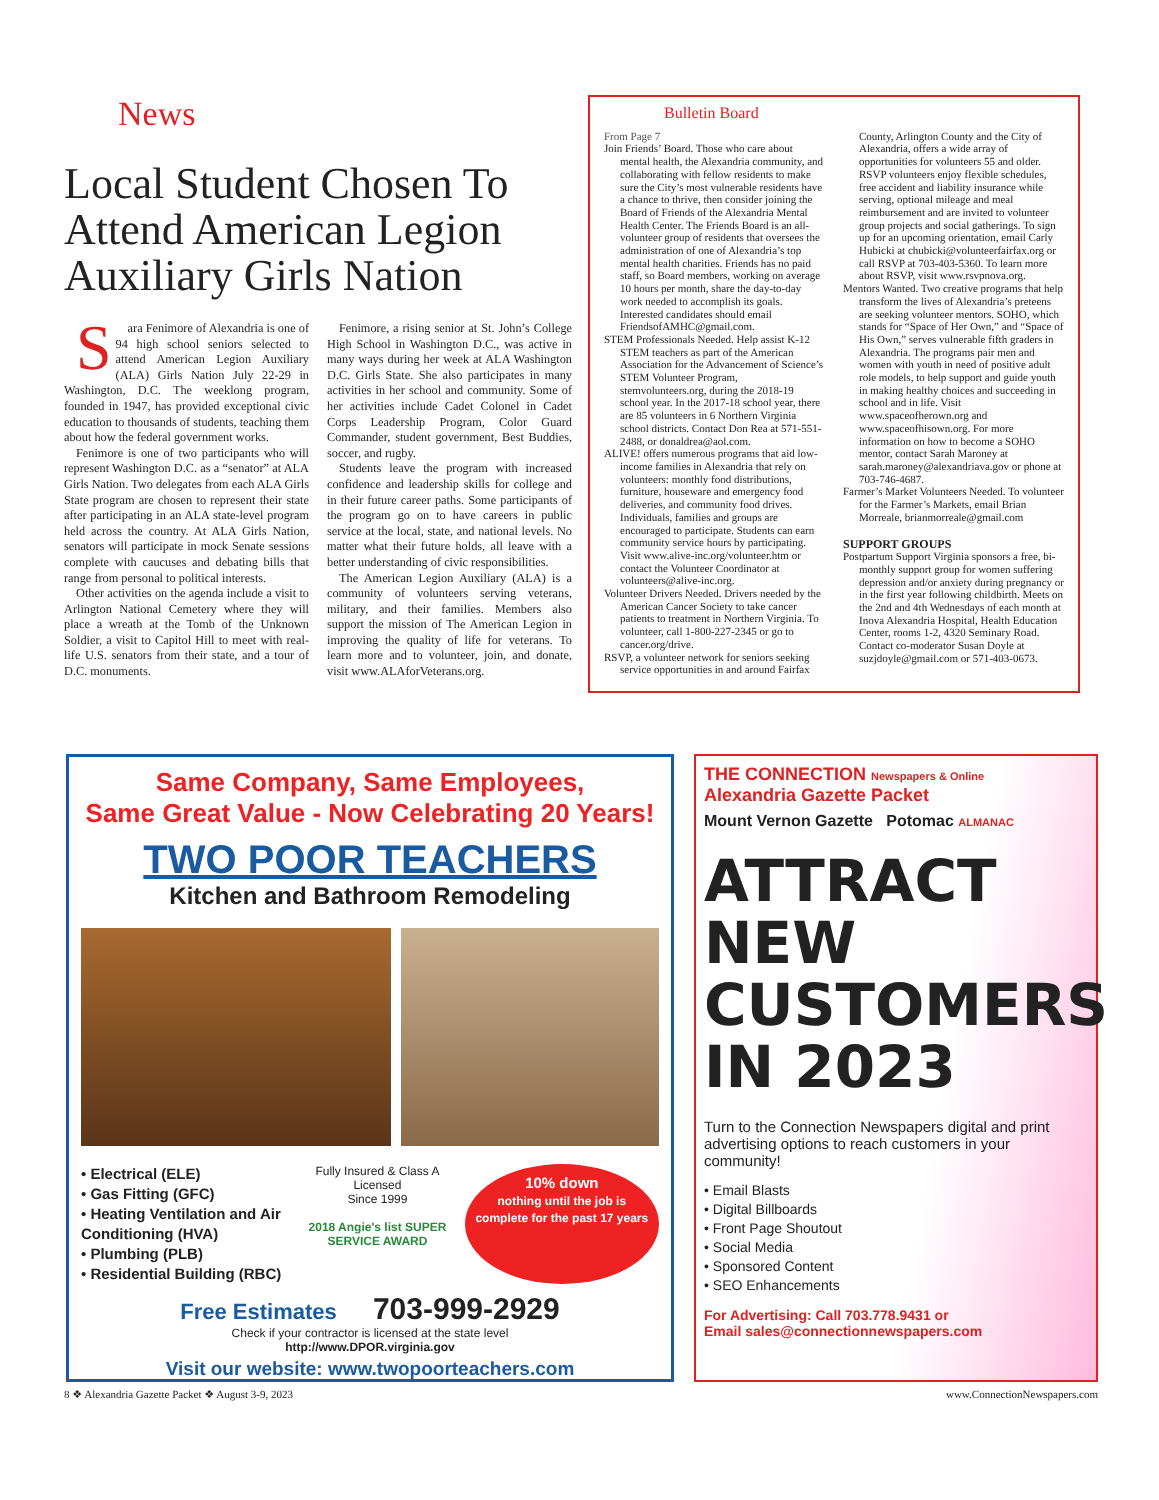News
Local Student Chosen To Attend American Legion Auxiliary Girls Nation
Sara Fenimore of Alexandria is one of 94 high school seniors selected to attend American Legion Auxiliary (ALA) Girls Nation July 22-29 in Washington, D.C. The weeklong program, founded in 1947, has provided exceptional civic education to thousands of students, teaching them about how the federal government works.
Fenimore is one of two participants who will represent Washington D.C. as a “senator” at ALA Girls Nation. Two delegates from each ALA Girls State program are chosen to represent their state after participating in an ALA state-level program held across the country. At ALA Girls Nation, senators will participate in mock Senate sessions complete with caucuses and debating bills that range from personal to political interests.
Other activities on the agenda include a visit to Arlington National Cemetery where they will place a wreath at the Tomb of the Unknown Soldier, a visit to Capitol Hill to meet with real-life U.S. senators from their state, and a tour of D.C. monuments.
Fenimore, a rising senior at St. John’s College High School in Washington D.C., was active in many ways during her week at ALA Washington D.C. Girls State. She also participates in many activities in her school and community. Some of her activities include Cadet Colonel in Cadet Corps Leadership Program, Color Guard Commander, student government, Best Buddies, soccer, and rugby.
Students leave the program with increased confidence and leadership skills for college and in their future career paths. Some participants of the program go on to have careers in public service at the local, state, and national levels. No matter what their future holds, all leave with a better understanding of civic responsibilities.
The American Legion Auxiliary (ALA) is a community of volunteers serving veterans, military, and their families. Members also support the mission of The American Legion in improving the quality of life for veterans. To learn more and to volunteer, join, and donate, visit www.ALAforVeterans.org.
Bulletin Board
From Page 7
Join Friends’ Board. Those who care about mental health, the Alexandria community, and collaborating with fellow residents to make sure the City’s most vulnerable residents have a chance to thrive, then consider joining the Board of Friends of the Alexandria Mental Health Center. The Friends Board is an all-volunteer group of residents that oversees the administration of one of Alexandria’s top mental health charities. Friends has no paid staff, so Board members, working on average 10 hours per month, share the day-to-day work needed to accomplish its goals. Interested candidates should email FriendsofAMHC@gmail.com.
STEM Professionals Needed. Help assist K-12 STEM teachers as part of the American Association for the Advancement of Science’s STEM Volunteer Program, stemvolunteers.org, during the 2018-19 school year. In the 2017-18 school year, there are 85 volunteers in 6 Northern Virginia school districts. Contact Don Rea at 571-551-2488, or donaldrea@aol.com.
ALIVE! offers numerous programs that aid low-income families in Alexandria that rely on volunteers: monthly food distributions, furniture, houseware and emergency food deliveries, and community food drives. Individuals, families and groups are encouraged to participate. Students can earn community service hours by participating. Visit www.alive-inc.org/volunteer.htm or contact the Volunteer Coordinator at volunteers@alive-inc.org.
Volunteer Drivers Needed. Drivers needed by the American Cancer Society to take cancer patients to treatment in Northern Virginia. To volunteer, call 1-800-227-2345 or go to cancer.org/drive.
RSVP, a volunteer network for seniors seeking service opportunities in and around Fairfax County, Arlington County and the City of Alexandria, offers a wide array of opportunities for volunteers 55 and older. RSVP volunteers enjoy flexible schedules, free accident and liability insurance while serving, optional mileage and meal reimbursement and are invited to volunteer group projects and social gatherings. To sign up for an upcoming orientation, email Carly Hubicki at chubicki@volunteerfairfax.org or call RSVP at 703-403-5360. To learn more about RSVP, visit www.rsvpnova.org.
Mentors Wanted. Two creative programs that help transform the lives of Alexandria’s preteens are seeking volunteer mentors. SOHO, which stands for “Space of Her Own,” and “Space of His Own,” serves vulnerable fifth graders in Alexandria. The programs pair men and women with youth in need of positive adult role models, to help support and guide youth in making healthy choices and succeeding in school and in life. Visit www.spaceofherown.org and www.spaceofhisown.org. For more information on how to become a SOHO mentor, contact Sarah Maroney at sarah.maroney@alexandriava.gov or phone at 703-746-4687.
Farmer’s Market Volunteers Needed. To volunteer for the Farmer’s Markets, email Brian Morreale, brianmorreale@gmail.com
SUPPORT GROUPS
Postpartum Support Virginia sponsors a free, bi-monthly support group for women suffering depression and/or anxiety during pregnancy or in the first year following childbirth. Meets on the 2nd and 4th Wednesdays of each month at Inova Alexandria Hospital, Health Education Center, rooms 1-2, 4320 Seminary Road. Contact co-moderator Susan Doyle at suzjdoyle@gmail.com or 571-403-0673.
Same Company, Same Employees,
Same Great Value - Now Celebrating 20 Years!
TWO POOR TEACHERS
Kitchen and Bathroom Remodeling
• Electrical (ELE)
• Gas Fitting (GFC)
• Heating Ventilation and Air Conditioning (HVA)
• Plumbing (PLB)
• Residential Building (RBC)
Fully Insured & Class A Licensed
Since 1999
2018 Angie's list SUPER SERVICE AWARD
10% down
nothing until the job is complete for the past 17 years
Free Estimates 703-999-2929
Check if your contractor is licensed at the state level
http://www.DPOR.virginia.gov
Visit our website: www.twopoorteachers.com
THE CONNECTION Newspapers & Online Alexandria Gazette Packet
Mount Vernon Gazette Potomac ALMANAC
ATTRACT
NEW
CUSTOMERS
IN 2023
Turn to the Connection Newspapers digital and print advertising options to reach customers in your community!
• Email Blasts
• Digital Billboards
• Front Page Shoutout
• Social Media
• Sponsored Content
• SEO Enhancements
For Advertising: Call 703.778.9431 or
Email sales@connectionnewspapers.com
8 ❖ Alexandria Gazette Packet ❖ August 3-9, 2023 www.ConnectionNewspapers.com